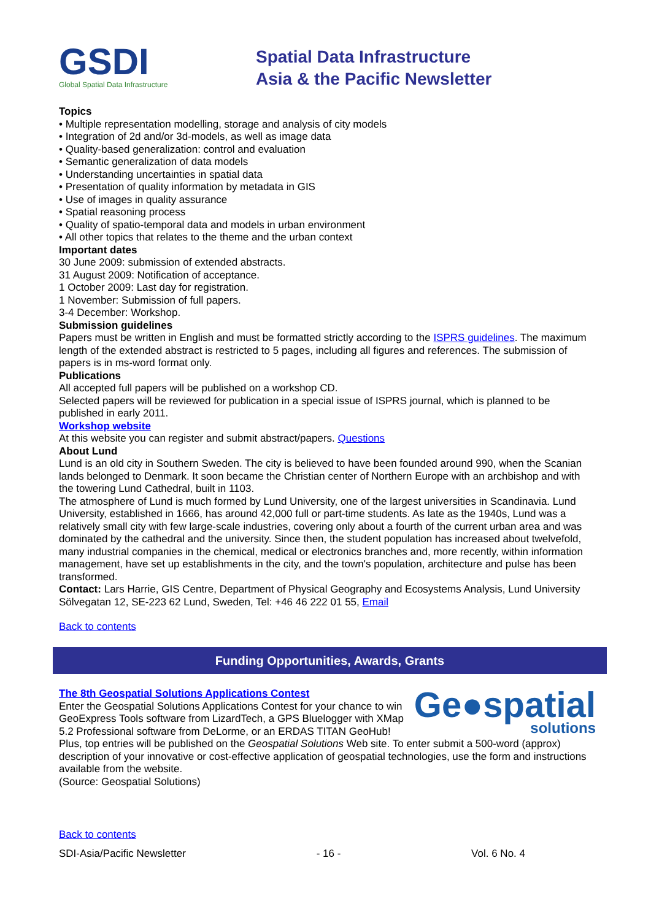GSDI
Global Spatial Data Infrastructure
Spatial Data Infrastructure
Asia & the Pacific Newsletter
Topics
• Multiple representation modelling, storage and analysis of city models
• Integration of 2d and/or 3d-models, as well as image data
• Quality-based generalization: control and evaluation
• Semantic generalization of data models
• Understanding uncertainties in spatial data
• Presentation of quality information by metadata in GIS
• Use of images in quality assurance
• Spatial reasoning process
• Quality of spatio-temporal data and models in urban environment
• All other topics that relates to the theme and the urban context
Important dates
30 June 2009: submission of extended abstracts.
31 August 2009: Notification of acceptance.
1 October 2009: Last day for registration.
1 November: Submission of full papers.
3-4 December: Workshop.
Submission guidelines
Papers must be written in English and must be formatted strictly according to the ISPRS guidelines. The maximum length of the extended abstract is restricted to 5 pages, including all figures and references. The submission of papers is in ms-word format only.
Publications
All accepted full papers will be published on a workshop CD.
Selected papers will be reviewed for publication in a special issue of ISPRS journal, which is planned to be published in early 2011.
Workshop website
At this website you can register and submit abstract/papers. Questions
About Lund
Lund is an old city in Southern Sweden. The city is believed to have been founded around 990, when the Scanian lands belonged to Denmark. It soon became the Christian center of Northern Europe with an archbishop and with the towering Lund Cathedral, built in 1103.
The atmosphere of Lund is much formed by Lund University, one of the largest universities in Scandinavia. Lund University, established in 1666, has around 42,000 full or part-time students. As late as the 1940s, Lund was a relatively small city with few large-scale industries, covering only about a fourth of the current urban area and was dominated by the cathedral and the university. Since then, the student population has increased about twelvefold, many industrial companies in the chemical, medical or electronics branches and, more recently, within information management, have set up establishments in the city, and the town's population, architecture and pulse has been transformed.
Contact: Lars Harrie, GIS Centre, Department of Physical Geography and Ecosystems Analysis, Lund University
Sölvegatan 12, SE-223 62 Lund, Sweden, Tel: +46 46 222 01 55, Email
Back to contents
Funding Opportunities, Awards, Grants
Ge●spatial
solutions
The 8th Geospatial Solutions Applications Contest
Enter the Geospatial Solutions Applications Contest for your chance to win GeoExpress Tools software from LizardTech, a GPS Bluelogger with XMap 5.2 Professional software from DeLorme, or an ERDAS TITAN GeoHub! Plus, top entries will be published on the Geospatial Solutions Web site. To enter submit a 500-word (approx) description of your innovative or cost-effective application of geospatial technologies, use the form and instructions available from the website.
(Source: Geospatial Solutions)
Back to contents
SDI-Asia/Pacific Newsletter - 16 - Vol. 6 No. 4